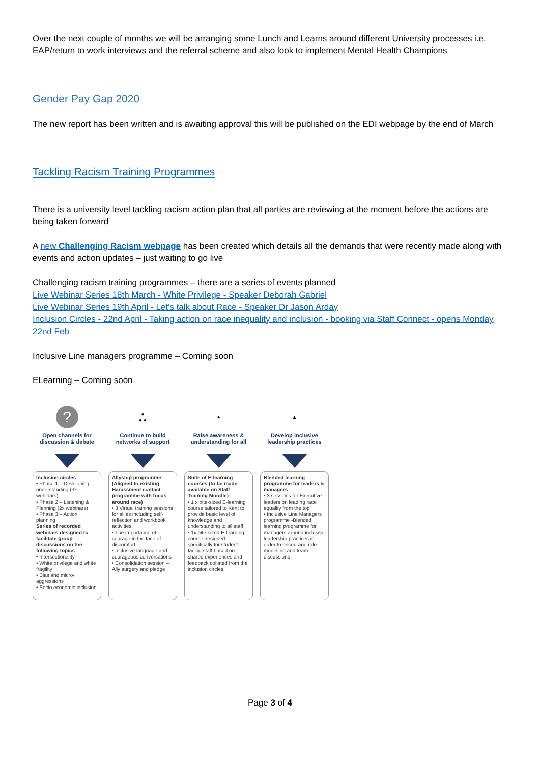Over the next couple of months we will be arranging some Lunch and Learns around different University processes i.e. EAP/return to work interviews and the referral scheme and also look to implement Mental Health Champions
Gender Pay Gap 2020
The new report has been written and is awaiting approval this will be published on the EDI webpage by the end of March
Tackling Racism Training Programmes
There is a university level tackling racism action plan that all parties are reviewing at the moment before the actions are being taken forward
A new Challenging Racism webpage has been created which details all the demands that were recently made along with events and action updates – just waiting to go live
Challenging racism training programmes – there are a series of events planned
Live Webinar Series 18th March - White Privilege - Speaker Deborah Gabriel
Live Webinar Series 19th April - Let's talk about Race - Speaker Dr Jason Arday
Inclusion Circles - 22nd April - Taking action on race inequality and inclusion - booking via Staff Connect - opens Monday 22nd Feb
Inclusive Line managers programme – Coming soon
ELearning – Coming soon
?
Open channels for discussion & debate
Inclusion circles
• Phase 1 – Developing understanding (3x webinars)
• Phase 2 – Listening & Planning (2x webinars)
• Phase 3 – Action planning
Series of recorded webinars designed to facilitate group discussions on the following topics
• Intersectionality
• White privilege and white fragility
• Bias and micro-aggressions
• Socio economic inclusion
●
● ●
Continue to build networks of support
Allyship programme (Aligned to existing Harassment contact programme with focus around race)
• 3 Virtual training sessions for allies including self-reflection and workbook activities:
• The importance of courage in the face of discomfort
• Inclusive language and courageous conversations
• Consolidation session – Ally surgery and pledge
●
Raise awareness & understanding for all
Suite of E-learning courses (to be made available on Staff Training Moodle)
• 1 x bite-sized E-learning course tailored to Kent to provide basic level of knowledge and understanding to all staff
• 1x bite-sized E-learning course designed specifically for student-facing staff based on shared experiences and feedback collated from the inclusion circles
▲
Develop inclusive leadership practices
Blended learning programme for leaders & managers
• 3 sessions for Executive leaders on leading race equality from the top
• Inclusive Line Managers programme -Blended learning programme for managers around inclusive leadership practices in order to encourage role modelling and team discussions
Page 3 of 4